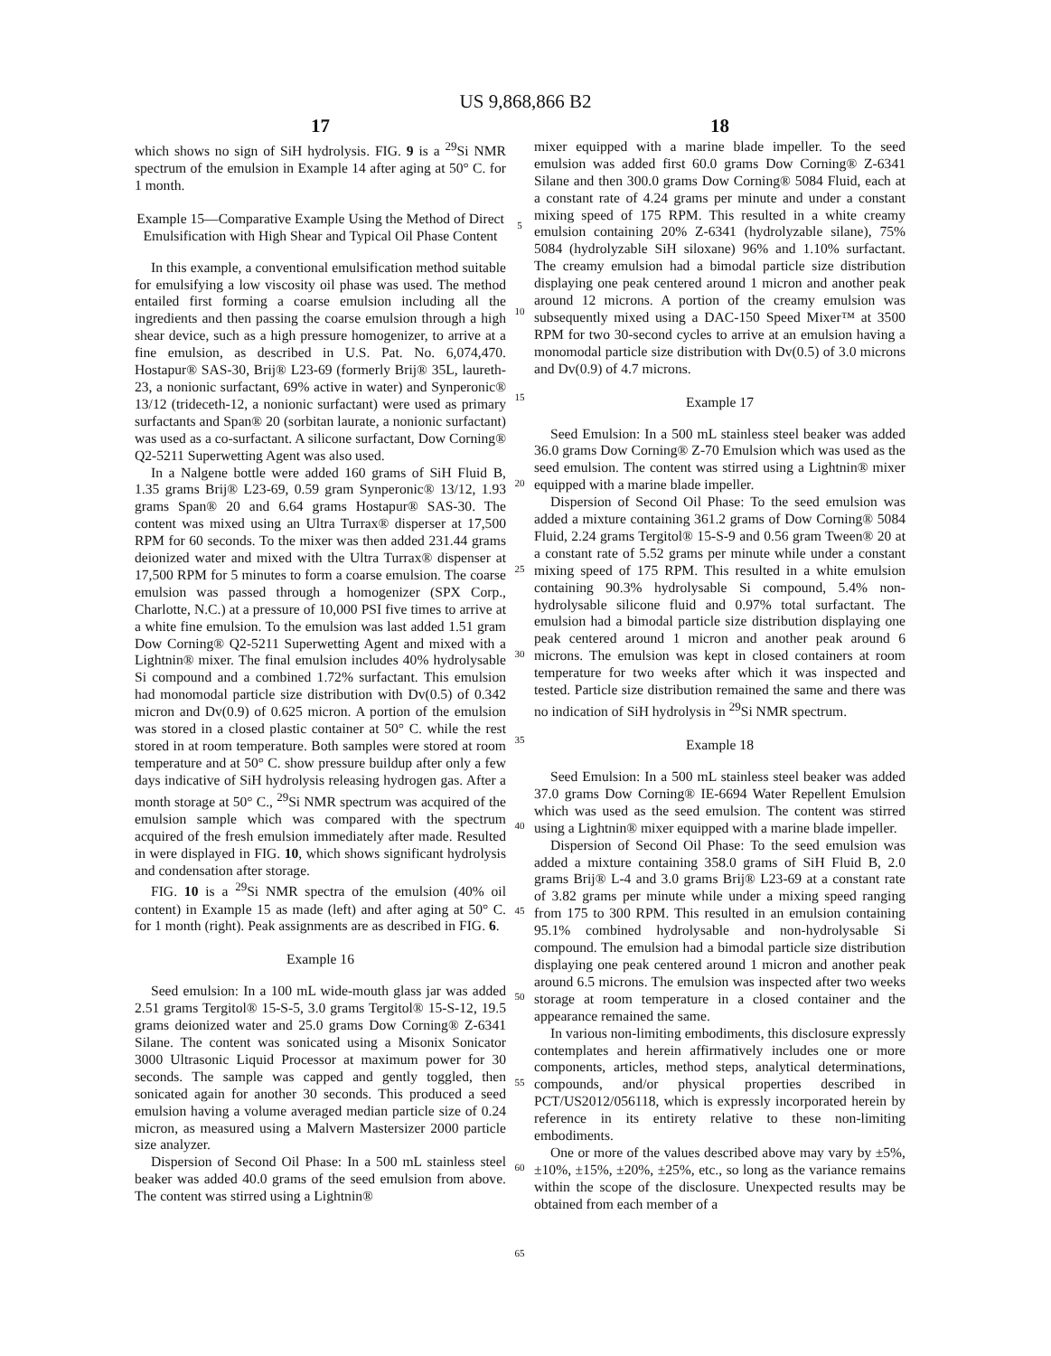US 9,868,866 B2
17
which shows no sign of SiH hydrolysis. FIG. 9 is a <sup>29</sup>Si NMR spectrum of the emulsion in Example 14 after aging at 50° C. for 1 month.
Example 15—Comparative Example Using the Method of Direct Emulsification with High Shear and Typical Oil Phase Content
In this example, a conventional emulsification method suitable for emulsifying a low viscosity oil phase was used. The method entailed first forming a coarse emulsion including all the ingredients and then passing the coarse emulsion through a high shear device, such as a high pressure homogenizer, to arrive at a fine emulsion, as described in U.S. Pat. No. 6,074,470. Hostapur® SAS-30, Brij® L23-69 (formerly Brij® 35L, laureth-23, a nonionic surfactant, 69% active in water) and Synperonic® 13/12 (trideceth-12, a nonionic surfactant) were used as primary surfactants and Span® 20 (sorbitan laurate, a nonionic surfactant) was used as a co-surfactant. A silicone surfactant, Dow Corning® Q2-5211 Superwetting Agent was also used.
In a Nalgene bottle were added 160 grams of SiH Fluid B, 1.35 grams Brij® L23-69, 0.59 gram Synperonic® 13/12, 1.93 grams Span® 20 and 6.64 grams Hostapur® SAS-30. The content was mixed using an Ultra Turrax® disperser at 17,500 RPM for 60 seconds. To the mixer was then added 231.44 grams deionized water and mixed with the Ultra Turrax® dispenser at 17,500 RPM for 5 minutes to form a coarse emulsion. The coarse emulsion was passed through a homogenizer (SPX Corp., Charlotte, N.C.) at a pressure of 10,000 PSI five times to arrive at a white fine emulsion. To the emulsion was last added 1.51 gram Dow Corning® Q2-5211 Superwetting Agent and mixed with a Lightnin® mixer. The final emulsion includes 40% hydrolysable Si compound and a combined 1.72% surfactant. This emulsion had monomodal particle size distribution with Dv(0.5) of 0.342 micron and Dv(0.9) of 0.625 micron. A portion of the emulsion was stored in a closed plastic container at 50° C. while the rest stored in at room temperature. Both samples were stored at room temperature and at 50° C. show pressure buildup after only a few days indicative of SiH hydrolysis releasing hydrogen gas. After a month storage at 50° C., <sup>29</sup>Si NMR spectrum was acquired of the emulsion sample which was compared with the spectrum acquired of the fresh emulsion immediately after made. Resulted in were displayed in FIG. 10, which shows significant hydrolysis and condensation after storage.
FIG. 10 is a <sup>29</sup>Si NMR spectra of the emulsion (40% oil content) in Example 15 as made (left) and after aging at 50° C. for 1 month (right). Peak assignments are as described in FIG. 6.
Example 16
Seed emulsion: In a 100 mL wide-mouth glass jar was added 2.51 grams Tergitol® 15-S-5, 3.0 grams Tergitol® 15-S-12, 19.5 grams deionized water and 25.0 grams Dow Corning® Z-6341 Silane. The content was sonicated using a Misonix Sonicator 3000 Ultrasonic Liquid Processor at maximum power for 30 seconds. The sample was capped and gently toggled, then sonicated again for another 30 seconds. This produced a seed emulsion having a volume averaged median particle size of 0.24 micron, as measured using a Malvern Mastersizer 2000 particle size analyzer.
Dispersion of Second Oil Phase: In a 500 mL stainless steel beaker was added 40.0 grams of the seed emulsion from above. The content was stirred using a Lightnin®
5
10
15
20
25
30
35
40
45
50
55
60
65
18
mixer equipped with a marine blade impeller. To the seed emulsion was added first 60.0 grams Dow Corning® Z-6341 Silane and then 300.0 grams Dow Corning® 5084 Fluid, each at a constant rate of 4.24 grams per minute and under a constant mixing speed of 175 RPM. This resulted in a white creamy emulsion containing 20% Z-6341 (hydrolyzable silane), 75% 5084 (hydrolyzable SiH siloxane) 96% and 1.10% surfactant. The creamy emulsion had a bimodal particle size distribution displaying one peak centered around 1 micron and another peak around 12 microns. A portion of the creamy emulsion was subsequently mixed using a DAC-150 Speed Mixer™ at 3500 RPM for two 30-second cycles to arrive at an emulsion having a monomodal particle size distribution with Dv(0.5) of 3.0 microns and Dv(0.9) of 4.7 microns.
Example 17
Seed Emulsion: In a 500 mL stainless steel beaker was added 36.0 grams Dow Corning® Z-70 Emulsion which was used as the seed emulsion. The content was stirred using a Lightnin® mixer equipped with a marine blade impeller.
Dispersion of Second Oil Phase: To the seed emulsion was added a mixture containing 361.2 grams of Dow Corning® 5084 Fluid, 2.24 grams Tergitol® 15-S-9 and 0.56 gram Tween® 20 at a constant rate of 5.52 grams per minute while under a constant mixing speed of 175 RPM. This resulted in a white emulsion containing 90.3% hydrolysable Si compound, 5.4% non-hydrolysable silicone fluid and 0.97% total surfactant. The emulsion had a bimodal particle size distribution displaying one peak centered around 1 micron and another peak around 6 microns. The emulsion was kept in closed containers at room temperature for two weeks after which it was inspected and tested. Particle size distribution remained the same and there was no indication of SiH hydrolysis in <sup>29</sup>Si NMR spectrum.
Example 18
Seed Emulsion: In a 500 mL stainless steel beaker was added 37.0 grams Dow Corning® IE-6694 Water Repellent Emulsion which was used as the seed emulsion. The content was stirred using a Lightnin® mixer equipped with a marine blade impeller.
Dispersion of Second Oil Phase: To the seed emulsion was added a mixture containing 358.0 grams of SiH Fluid B, 2.0 grams Brij® L-4 and 3.0 grams Brij® L23-69 at a constant rate of 3.82 grams per minute while under a mixing speed ranging from 175 to 300 RPM. This resulted in an emulsion containing 95.1% combined hydrolysable and non-hydrolysable Si compound. The emulsion had a bimodal particle size distribution displaying one peak centered around 1 micron and another peak around 6.5 microns. The emulsion was inspected after two weeks storage at room temperature in a closed container and the appearance remained the same.
In various non-limiting embodiments, this disclosure expressly contemplates and herein affirmatively includes one or more components, articles, method steps, analytical determinations, compounds, and/or physical properties described in PCT/US2012/056118, which is expressly incorporated herein by reference in its entirety relative to these non-limiting embodiments.
One or more of the values described above may vary by ±5%, ±10%, ±15%, ±20%, ±25%, etc., so long as the variance remains within the scope of the disclosure. Unexpected results may be obtained from each member of a